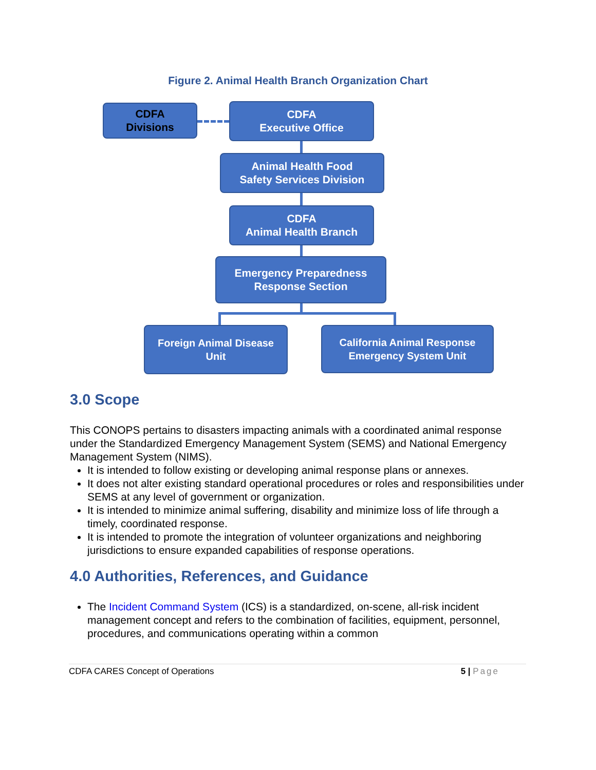Figure 2. Animal Health Branch Organization Chart
CDFA
Divisions
CDFA
Executive Office
Animal Health Food
Safety Services Division
CDFA
Animal Health Branch
Emergency Preparedness
Response Section
Foreign Animal Disease
Unit
California Animal Response
Emergency System Unit
3.0 Scope
This CONOPS pertains to disasters impacting animals with a coordinated animal response under the Standardized Emergency Management System (SEMS) and National Emergency Management System (NIMS).
It is intended to follow existing or developing animal response plans or annexes.
It does not alter existing standard operational procedures or roles and responsibilities under SEMS at any level of government or organization.
It is intended to minimize animal suffering, disability and minimize loss of life through a timely, coordinated response.
It is intended to promote the integration of volunteer organizations and neighboring jurisdictions to ensure expanded capabilities of response operations.
4.0 Authorities, References, and Guidance
The Incident Command System (ICS) is a standardized, on-scene, all-risk incident management concept and refers to the combination of facilities, equipment, personnel, procedures, and communications operating within a common
CDFA CARES Concept of Operations 5 | Page